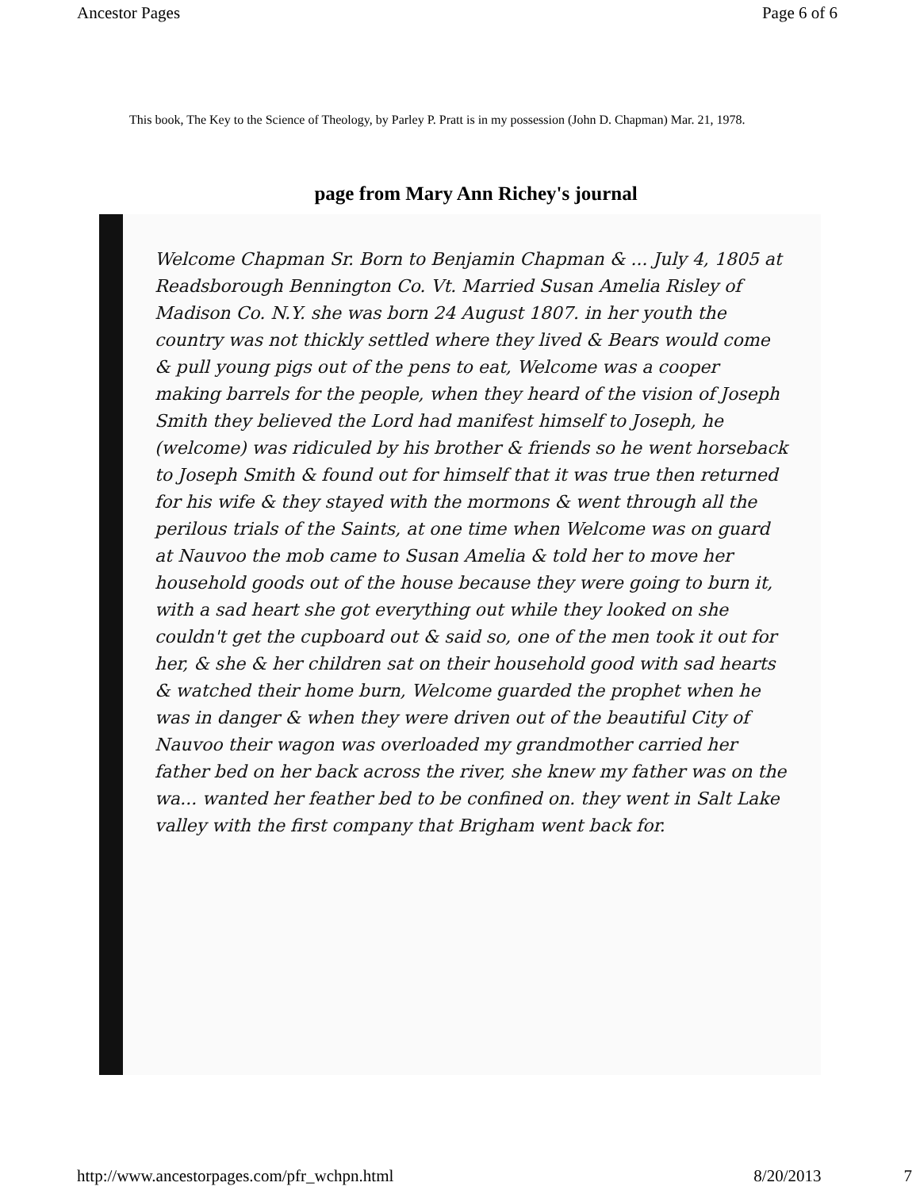Ancestor Pages Page 6 of 6
This book, The Key to the Science of Theology, by Parley P. Pratt is in my possession (John D. Chapman) Mar. 21, 1978.
page from Mary Ann Richey's journal
Welcome Chapman Sr. Born to Benjamin Chapman & ... July 4, 1805 at Readsborough Bennington Co. Vt. Married Susan Amelia Risley of Madison Co. N.Y. she was born 24 August 1807. in her youth the country was not thickly settled where they lived & Bears would come & pull young pigs out of the pens to eat, Welcome was a cooper making barrels for the people, when they heard of the vision of Joseph Smith they believed the Lord had manifest himself to Joseph, he (welcome) was ridiculed by his brother & friends so he went horseback to Joseph Smith & found out for himself that it was true then returned for his wife & they stayed with the mormons & went through all the perilous trials of the Saints, at one time when Welcome was on guard at Nauvoo the mob came to Susan Amelia & told her to move her household goods out of the house because they were going to burn it, with a sad heart she got everything out while they looked on she couldn't get the cupboard out & said so, one of the men took it out for her, & she & her children sat on their household good with sad hearts & watched their home burn, Welcome guarded the prophet when he was in danger & when they were driven out of the beautiful City of Nauvoo their wagon was overloaded my grandmother carried her father bed on her back across the river, she knew my father was on the wa... wanted her feather bed to be confined on. they went in Salt Lake valley with the first company that Brigham went back for.
http://www.ancestorpages.com/pfr_wchpn.html 8/20/2013 7